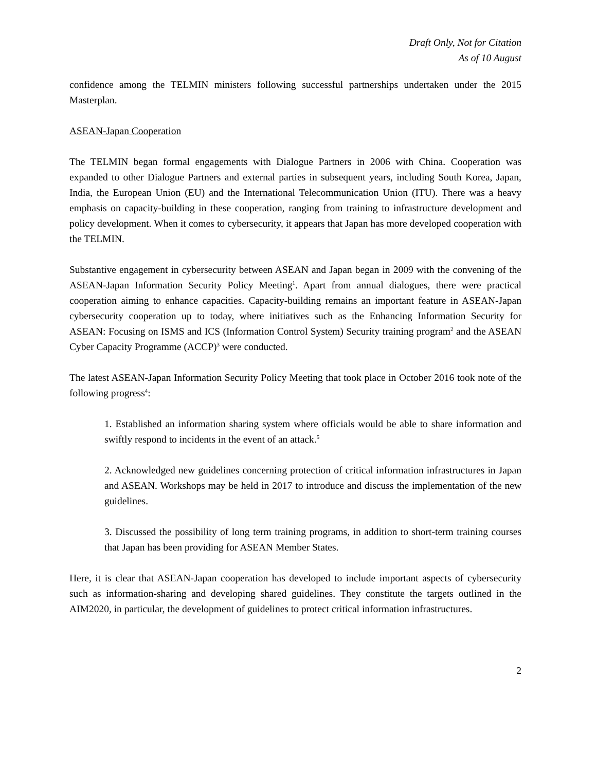Draft Only, Not for Citation
As of 10 August
confidence among the TELMIN ministers following successful partnerships undertaken under the 2015 Masterplan.
ASEAN-Japan Cooperation
The TELMIN began formal engagements with Dialogue Partners in 2006 with China. Cooperation was expanded to other Dialogue Partners and external parties in subsequent years, including South Korea, Japan, India, the European Union (EU) and the International Telecommunication Union (ITU). There was a heavy emphasis on capacity-building in these cooperation, ranging from training to infrastructure development and policy development. When it comes to cybersecurity, it appears that Japan has more developed cooperation with the TELMIN.
Substantive engagement in cybersecurity between ASEAN and Japan began in 2009 with the convening of the ASEAN-Japan Information Security Policy Meeting<sup>1</sup>. Apart from annual dialogues, there were practical cooperation aiming to enhance capacities. Capacity-building remains an important feature in ASEAN-Japan cybersecurity cooperation up to today, where initiatives such as the Enhancing Information Security for ASEAN: Focusing on ISMS and ICS (Information Control System) Security training program<sup>2</sup> and the ASEAN Cyber Capacity Programme (ACCP)<sup>3</sup> were conducted.
The latest ASEAN-Japan Information Security Policy Meeting that took place in October 2016 took note of the following progress<sup>4</sup>:
1. Established an information sharing system where officials would be able to share information and swiftly respond to incidents in the event of an attack.<sup>5</sup>
2. Acknowledged new guidelines concerning protection of critical information infrastructures in Japan and ASEAN. Workshops may be held in 2017 to introduce and discuss the implementation of the new guidelines.
3. Discussed the possibility of long term training programs, in addition to short-term training courses that Japan has been providing for ASEAN Member States.
Here, it is clear that ASEAN-Japan cooperation has developed to include important aspects of cybersecurity such as information-sharing and developing shared guidelines. They constitute the targets outlined in the AIM2020, in particular, the development of guidelines to protect critical information infrastructures.
2